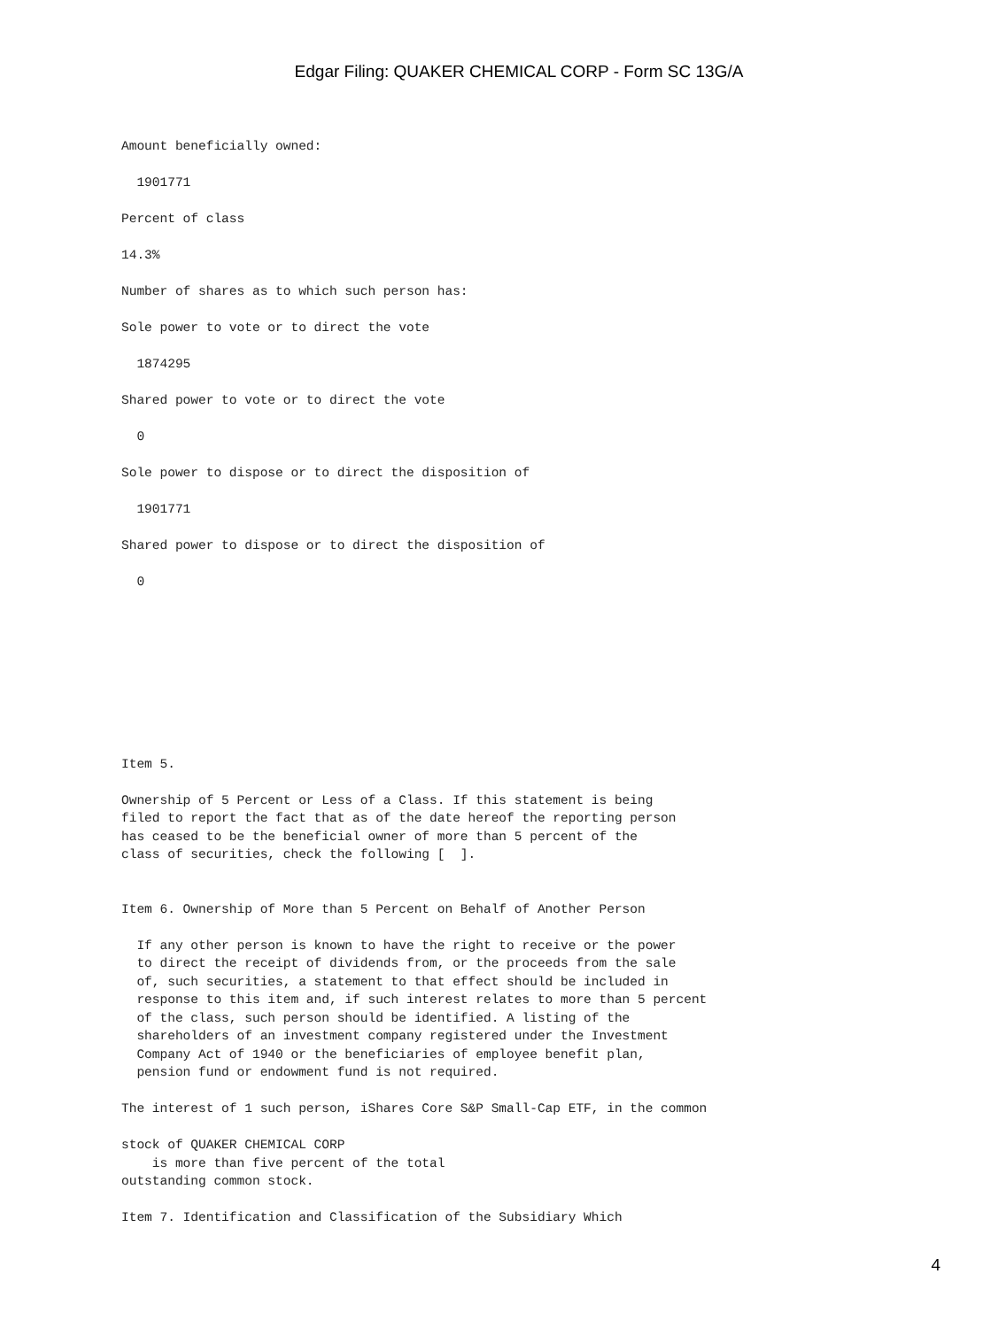Edgar Filing: QUAKER CHEMICAL CORP - Form SC 13G/A
Amount beneficially owned:

  1901771

Percent of class

14.3%

Number of shares as to which such person has:

Sole power to vote or to direct the vote

  1874295

Shared power to vote or to direct the vote

  0

Sole power to dispose or to direct the disposition of

  1901771

Shared power to dispose or to direct the disposition of

  0
Item 5.

Ownership of 5 Percent or Less of a Class. If this statement is being
filed to report the fact that as of the date hereof the reporting person
has ceased to be the beneficial owner of more than 5 percent of the
class of securities, check the following [  ].


Item 6. Ownership of More than 5 Percent on Behalf of Another Person

  If any other person is known to have the right to receive or the power
  to direct the receipt of dividends from, or the proceeds from the sale
  of, such securities, a statement to that effect should be included in
  response to this item and, if such interest relates to more than 5 percent
  of the class, such person should be identified. A listing of the
  shareholders of an investment company registered under the Investment
  Company Act of 1940 or the beneficiaries of employee benefit plan,
  pension fund or endowment fund is not required.

The interest of 1 such person, iShares Core S&P Small-Cap ETF, in the common

stock of QUAKER CHEMICAL CORP
    is more than five percent of the total
outstanding common stock.

Item 7. Identification and Classification of the Subsidiary Which
4